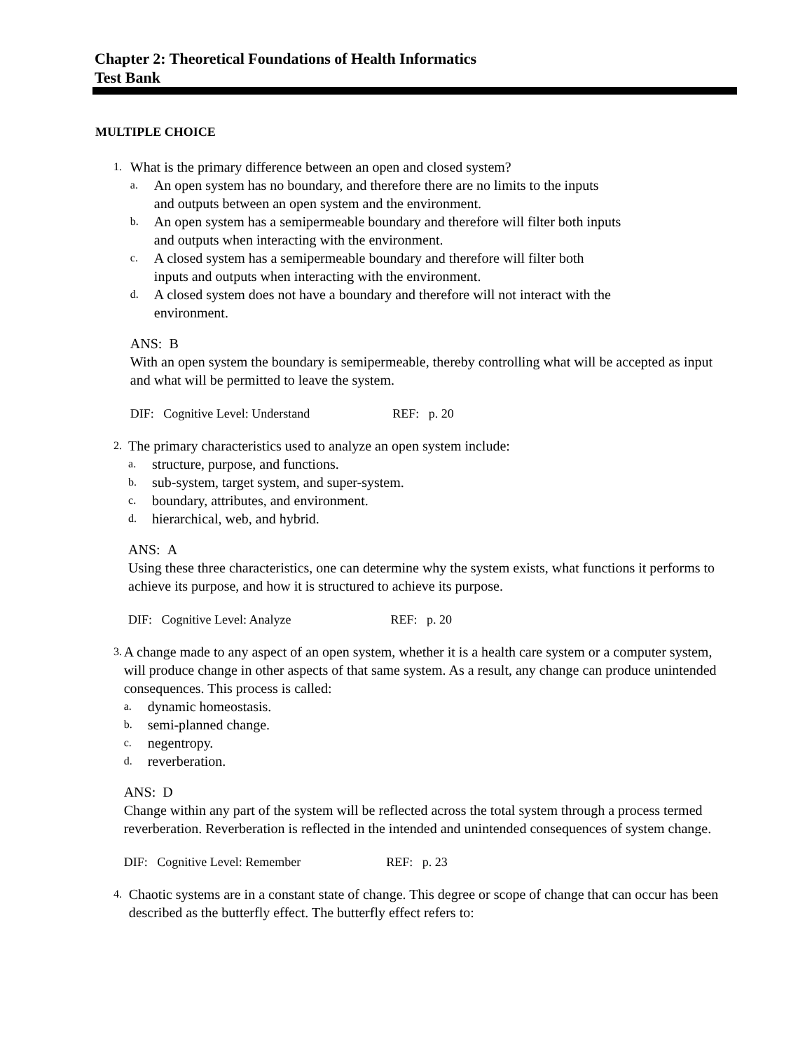Chapter 2: Theoretical Foundations of Health Informatics
Test Bank
MULTIPLE CHOICE
1.
What is the primary difference between an open and closed system?
a.
An open system has no boundary, and therefore there are no limits to the inputs
and outputs between an open system and the environment.
b.
An open system has a semipermeable boundary and therefore will filter both inputs
and outputs when interacting with the environment.
c.
A closed system has a semipermeable boundary and therefore will filter both
inputs and outputs when interacting with the environment.
d.
A closed system does not have a boundary and therefore will not interact with the
environment.
ANS: B
With an open system the boundary is semipermeable, thereby controlling what will be accepted as input and what will be permitted to leave the system.
DIF: Cognitive Level: Understand REF: p. 20
2.
The primary characteristics used to analyze an open system include:
a.
structure, purpose, and functions.
b.
sub-system, target system, and super-system.
c.
boundary, attributes, and environment.
d.
hierarchical, web, and hybrid.
ANS: A
Using these three characteristics, one can determine why the system exists, what functions it performs to achieve its purpose, and how it is structured to achieve its purpose.
DIF: Cognitive Level: Analyze REF: p. 20
3.
A change made to any aspect of an open system, whether it is a health care system or a computer system, will produce change in other aspects of that same system. As a result, any change can produce unintended consequences. This process is called:
a.
dynamic homeostasis.
b.
semi-planned change.
c.
negentropy.
d.
reverberation.
ANS: D
Change within any part of the system will be reflected across the total system through a process termed reverberation. Reverberation is reflected in the intended and unintended consequences of system change.
DIF: Cognitive Level: Remember REF: p. 23
4.
Chaotic systems are in a constant state of change. This degree or scope of change that can occur has been described as the butterfly effect. The butterfly effect refers to: